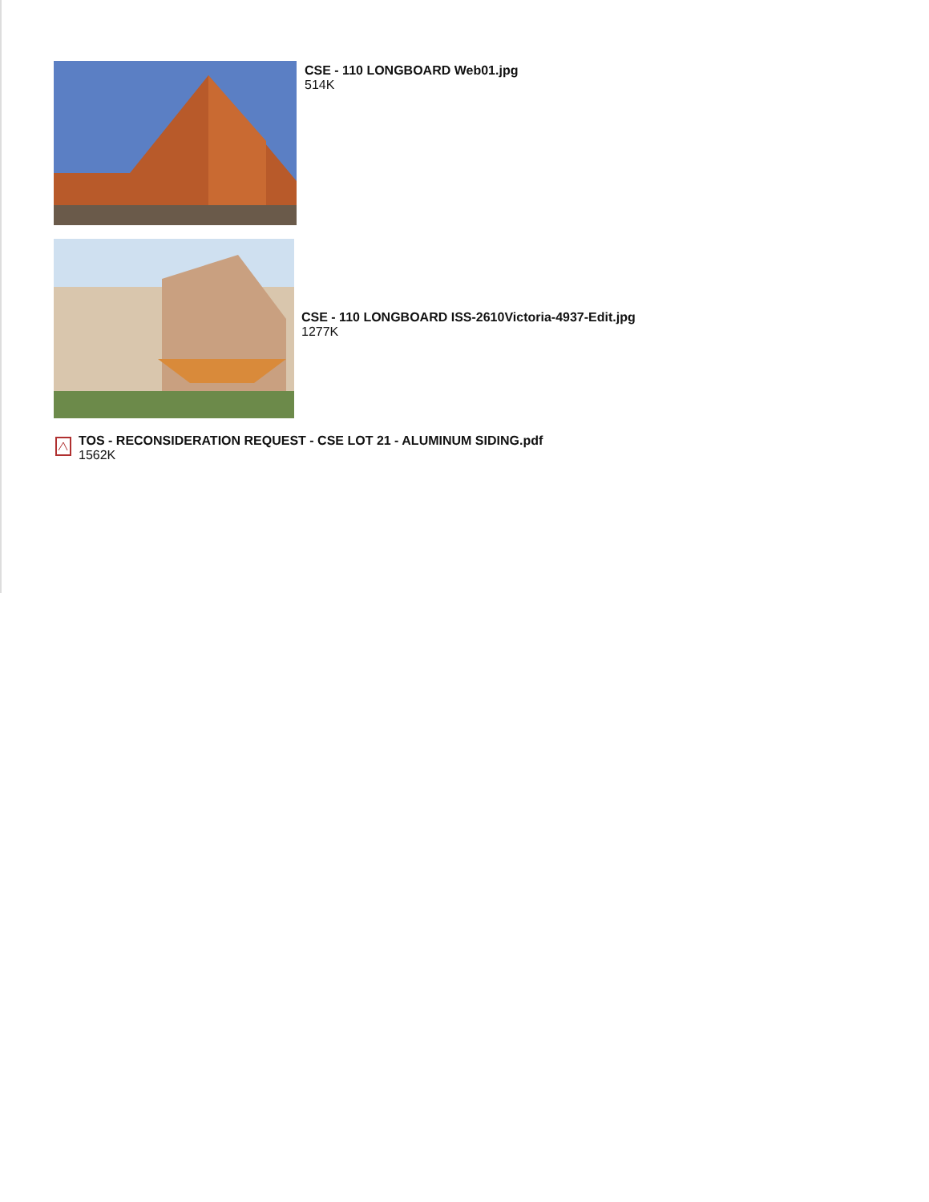CSE - 110 LONGBOARD Web01.jpg
514K
CSE - 110 LONGBOARD ISS-2610Victoria-4937-Edit.jpg
1277K
TOS - RECONSIDERATION REQUEST - CSE LOT 21 - ALUMINUM SIDING.pdf
1562K